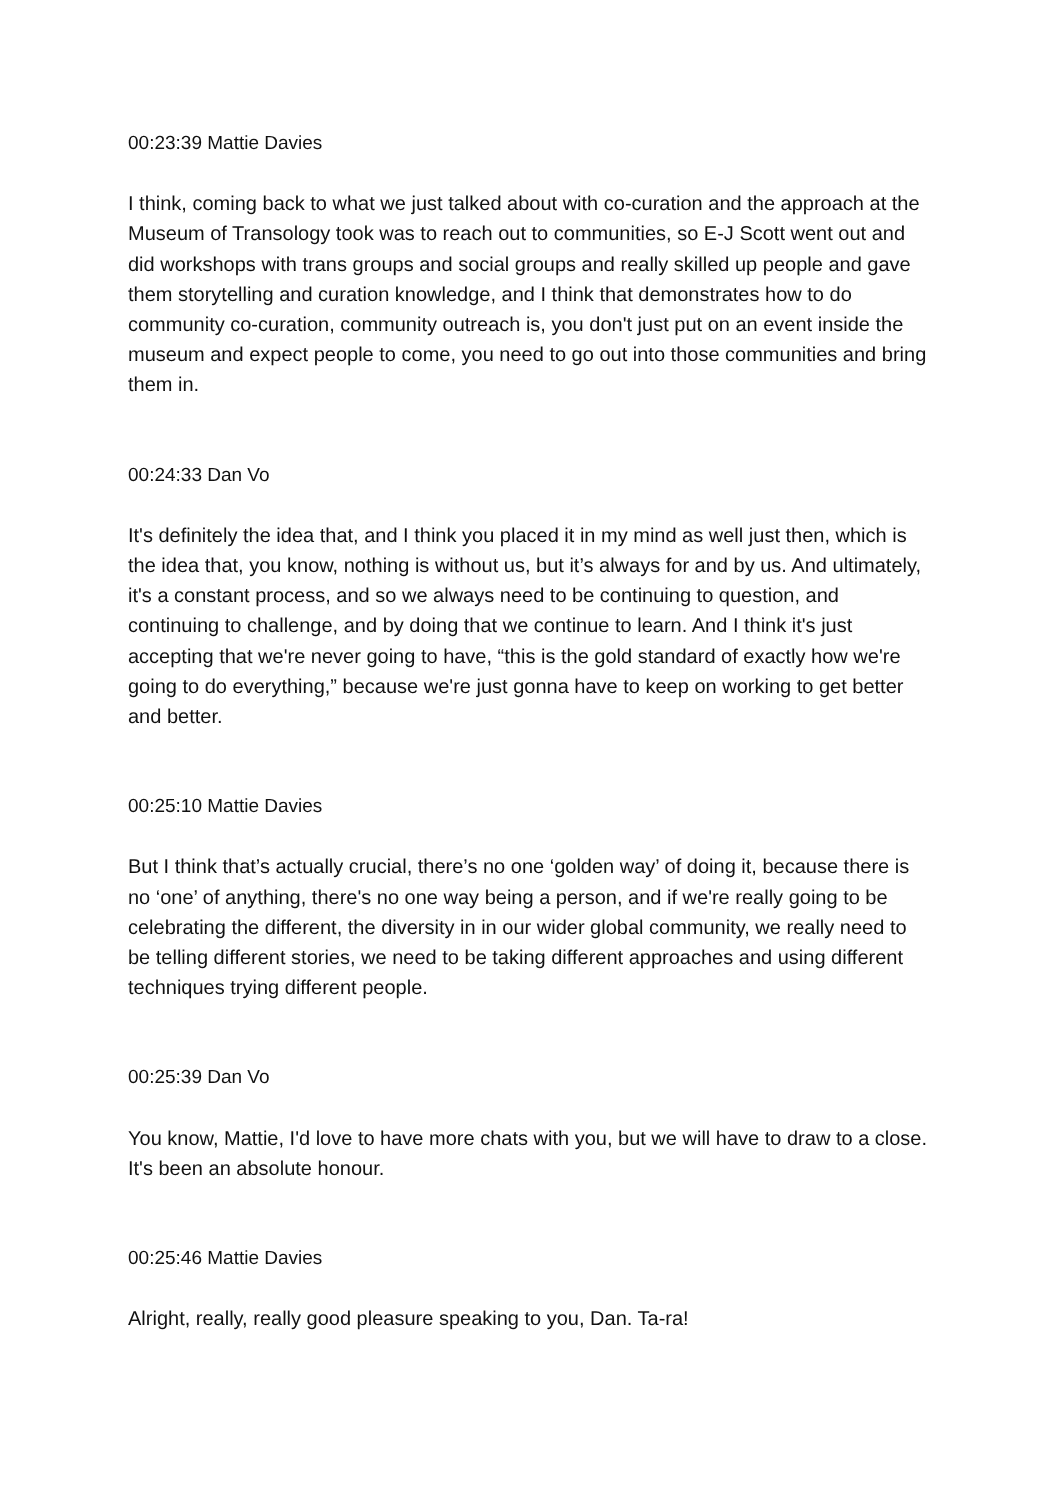00:23:39 Mattie Davies
I think, coming back to what we just talked about with co-curation and the approach at the Museum of Transology took was to reach out to communities, so E-J Scott went out and did workshops with trans groups and social groups and really skilled up people and gave them storytelling and curation knowledge, and I think that demonstrates how to do community co-curation, community outreach is, you don't just put on an event inside the museum and expect people to come, you need to go out into those communities and bring them in.
00:24:33 Dan Vo
It's definitely the idea that, and I think you placed it in my mind as well just then, which is the idea that, you know, nothing is without us, but it’s always for and by us. And ultimately, it's a constant process, and so we always need to be continuing to question, and continuing to challenge, and by doing that we continue to learn. And I think it's just accepting that we're never going to have, “this is the gold standard of exactly how we're going to do everything,” because we're just gonna have to keep on working to get better and better.
00:25:10 Mattie Davies
But I think that’s actually crucial, there’s no one ‘golden way’ of doing it, because there is no ‘one’ of anything, there's no one way being a person, and if we're really going to be celebrating the different, the diversity in in our wider global community, we really need to be telling different stories, we need to be taking different approaches and using different techniques trying different people.
00:25:39 Dan Vo
You know, Mattie, I'd love to have more chats with you, but we will have to draw to a close. It's been an absolute honour.
00:25:46 Mattie Davies
Alright, really, really good pleasure speaking to you, Dan. Ta-ra!